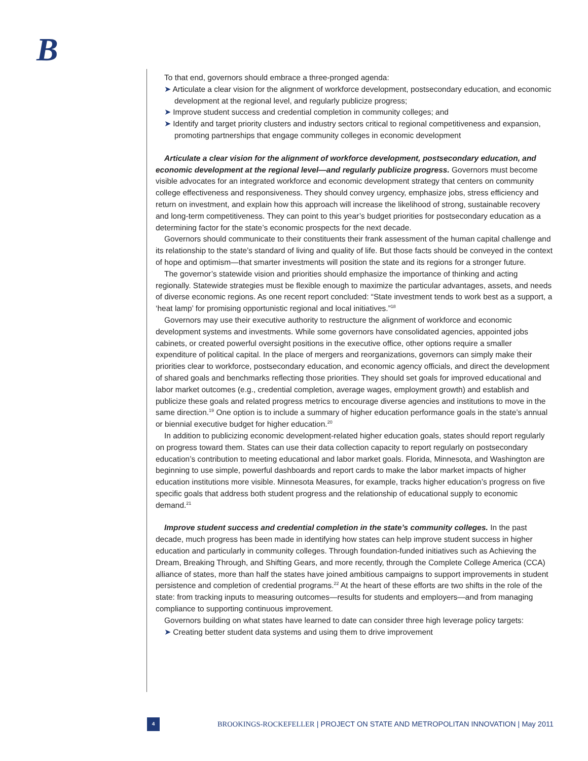B
To that end, governors should embrace a three-pronged agenda:
➤ Articulate a clear vision for the alignment of workforce development, postsecondary education, and economic development at the regional level, and regularly publicize progress;
➤ Improve student success and credential completion in community colleges; and
➤ Identify and target priority clusters and industry sectors critical to regional competitiveness and expansion, promoting partnerships that engage community colleges in economic development
Articulate a clear vision for the alignment of workforce development, postsecondary education, and economic development at the regional level—and regularly publicize progress. Governors must become visible advocates for an integrated workforce and economic development strategy that centers on community college effectiveness and responsiveness. They should convey urgency, emphasize jobs, stress efficiency and return on investment, and explain how this approach will increase the likelihood of strong, sustainable recovery and long-term competitiveness. They can point to this year’s budget priorities for postsecondary education as a determining factor for the state’s economic prospects for the next decade.
Governors should communicate to their constituents their frank assessment of the human capital challenge and its relationship to the state’s standard of living and quality of life. But those facts should be conveyed in the context of hope and optimism—that smarter investments will position the state and its regions for a stronger future.
The governor’s statewide vision and priorities should emphasize the importance of thinking and acting regionally. Statewide strategies must be flexible enough to maximize the particular advantages, assets, and needs of diverse economic regions. As one recent report concluded: “State investment tends to work best as a support, a ‘heat lamp’ for promising opportunistic regional and local initiatives.”<sup>18</sup>
Governors may use their executive authority to restructure the alignment of workforce and economic development systems and investments. While some governors have consolidated agencies, appointed jobs cabinets, or created powerful oversight positions in the executive office, other options require a smaller expenditure of political capital. In the place of mergers and reorganizations, governors can simply make their priorities clear to workforce, postsecondary education, and economic agency officials, and direct the development of shared goals and benchmarks reflecting those priorities. They should set goals for improved educational and labor market outcomes (e.g., credential completion, average wages, employment growth) and establish and publicize these goals and related progress metrics to encourage diverse agencies and institutions to move in the same direction.<sup>19</sup> One option is to include a summary of higher education performance goals in the state’s annual or biennial executive budget for higher education.<sup>20</sup>
In addition to publicizing economic development-related higher education goals, states should report regularly on progress toward them. States can use their data collection capacity to report regularly on postsecondary education’s contribution to meeting educational and labor market goals. Florida, Minnesota, and Washington are beginning to use simple, powerful dashboards and report cards to make the labor market impacts of higher education institutions more visible. Minnesota Measures, for example, tracks higher education’s progress on five specific goals that address both student progress and the relationship of educational supply to economic demand.<sup>21</sup>
Improve student success and credential completion in the state’s community colleges. In the past decade, much progress has been made in identifying how states can help improve student success in higher education and particularly in community colleges. Through foundation-funded initiatives such as Achieving the Dream, Breaking Through, and Shifting Gears, and more recently, through the Complete College America (CCA) alliance of states, more than half the states have joined ambitious campaigns to support improvements in student persistence and completion of credential programs.<sup>22</sup> At the heart of these efforts are two shifts in the role of the state: from tracking inputs to measuring outcomes—results for students and employers—and from managing compliance to supporting continuous improvement.
Governors building on what states have learned to date can consider three high leverage policy targets:
➤ Creating better student data systems and using them to drive improvement
4
BROOKINGS-ROCKEFELLER | PROJECT ON STATE AND METROPOLITAN INNOVATION | May 2011